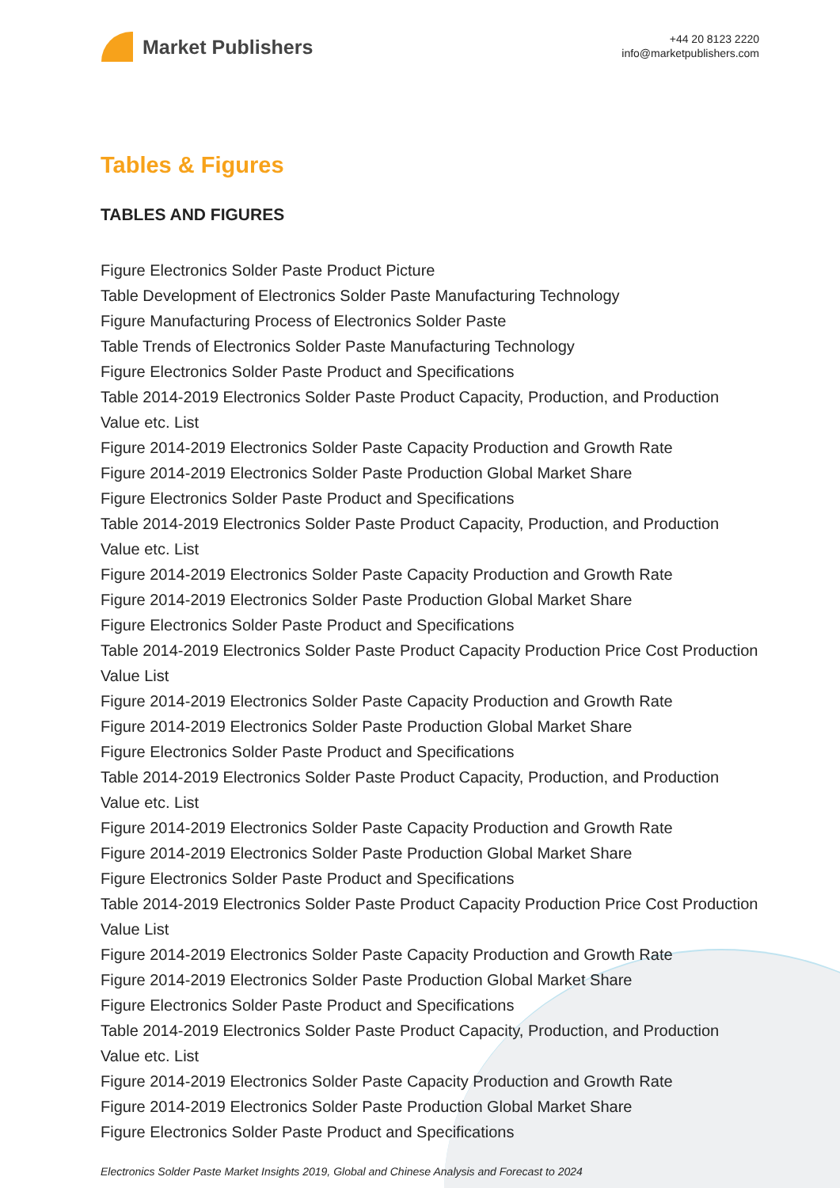Market Publishers
+44 20 8123 2220
info@marketpublishers.com
Tables & Figures
TABLES AND FIGURES
Figure Electronics Solder Paste Product Picture
Table Development of Electronics Solder Paste Manufacturing Technology
Figure Manufacturing Process of Electronics Solder Paste
Table Trends of Electronics Solder Paste Manufacturing Technology
Figure Electronics Solder Paste Product and Specifications
Table 2014-2019 Electronics Solder Paste Product Capacity, Production, and Production Value etc. List
Figure 2014-2019 Electronics Solder Paste Capacity Production and Growth Rate
Figure 2014-2019 Electronics Solder Paste Production Global Market Share
Figure Electronics Solder Paste Product and Specifications
Table 2014-2019 Electronics Solder Paste Product Capacity, Production, and Production Value etc. List
Figure 2014-2019 Electronics Solder Paste Capacity Production and Growth Rate
Figure 2014-2019 Electronics Solder Paste Production Global Market Share
Figure Electronics Solder Paste Product and Specifications
Table 2014-2019 Electronics Solder Paste Product Capacity Production Price Cost Production Value List
Figure 2014-2019 Electronics Solder Paste Capacity Production and Growth Rate
Figure 2014-2019 Electronics Solder Paste Production Global Market Share
Figure Electronics Solder Paste Product and Specifications
Table 2014-2019 Electronics Solder Paste Product Capacity, Production, and Production Value etc. List
Figure 2014-2019 Electronics Solder Paste Capacity Production and Growth Rate
Figure 2014-2019 Electronics Solder Paste Production Global Market Share
Figure Electronics Solder Paste Product and Specifications
Table 2014-2019 Electronics Solder Paste Product Capacity Production Price Cost Production Value List
Figure 2014-2019 Electronics Solder Paste Capacity Production and Growth Rate
Figure 2014-2019 Electronics Solder Paste Production Global Market Share
Figure Electronics Solder Paste Product and Specifications
Table 2014-2019 Electronics Solder Paste Product Capacity, Production, and Production Value etc. List
Figure 2014-2019 Electronics Solder Paste Capacity Production and Growth Rate
Figure 2014-2019 Electronics Solder Paste Production Global Market Share
Figure Electronics Solder Paste Product and Specifications
Electronics Solder Paste Market Insights 2019, Global and Chinese Analysis and Forecast to 2024